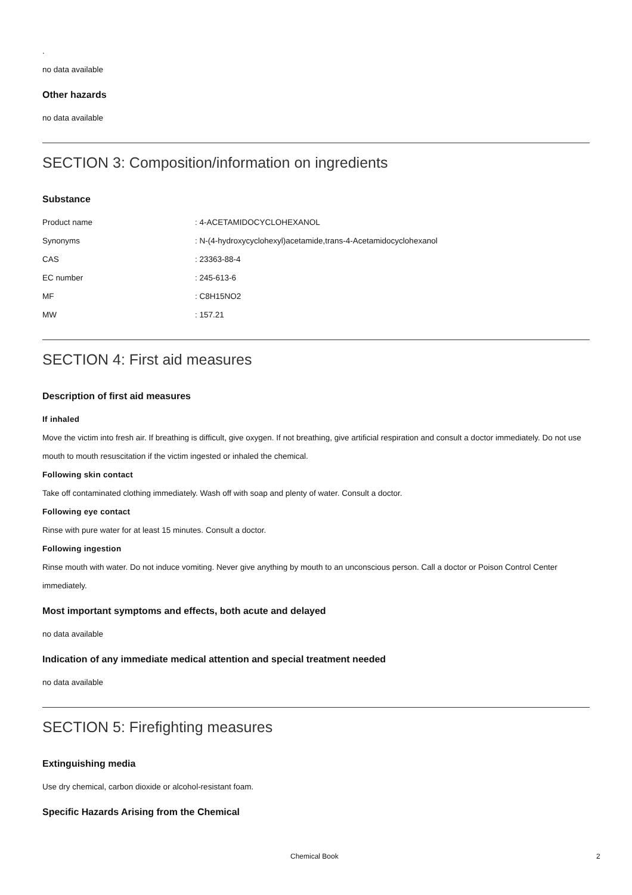.
no data available
Other hazards
no data available
SECTION 3: Composition/information on ingredients
Substance
| Product name | : 4-ACETAMIDOCYCLOHEXANOL |
| Synonyms | : N-(4-hydroxycyclohexyl)acetamide,trans-4-Acetamidocyclohexanol |
| CAS | : 23363-88-4 |
| EC number | : 245-613-6 |
| MF | : C8H15NO2 |
| MW | : 157.21 |
SECTION 4: First aid measures
Description of first aid measures
If inhaled
Move the victim into fresh air. If breathing is difficult, give oxygen. If not breathing, give artificial respiration and consult a doctor immediately. Do not use mouth to mouth resuscitation if the victim ingested or inhaled the chemical.
Following skin contact
Take off contaminated clothing immediately. Wash off with soap and plenty of water. Consult a doctor.
Following eye contact
Rinse with pure water for at least 15 minutes. Consult a doctor.
Following ingestion
Rinse mouth with water. Do not induce vomiting. Never give anything by mouth to an unconscious person. Call a doctor or Poison Control Center immediately.
Most important symptoms and effects, both acute and delayed
no data available
Indication of any immediate medical attention and special treatment needed
no data available
SECTION 5: Firefighting measures
Extinguishing media
Use dry chemical, carbon dioxide or alcohol-resistant foam.
Specific Hazards Arising from the Chemical
Chemical Book 2